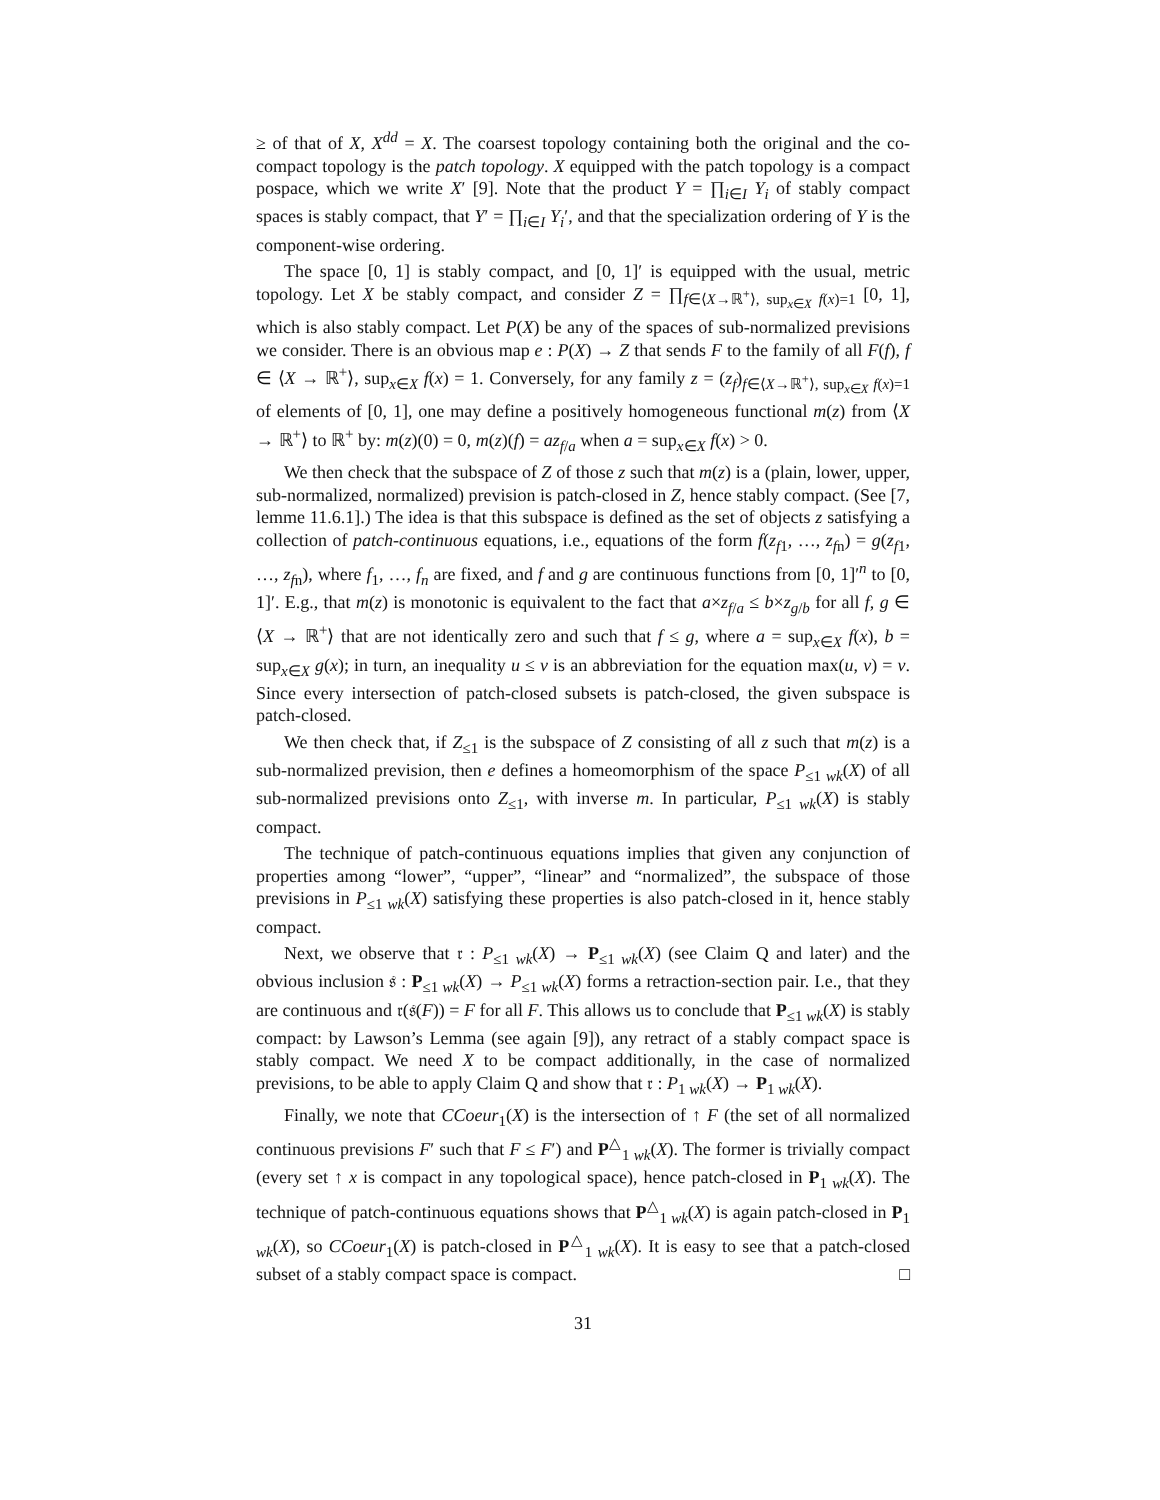≥ of that of X, X<sup>dd</sup> = X. The coarsest topology containing both the original and the co-compact topology is the patch topology. X equipped with the patch topology is a compact pospace, which we write X′ [9]. Note that the product Y = ∏<sub>i∈I</sub> Y<sub>i</sub> of stably compact spaces is stably compact, that Y′ = ∏<sub>i∈I</sub> Y<sub>i</sub>′, and that the specialization ordering of Y is the component-wise ordering.
The space [0, 1] is stably compact, and [0, 1]′ is equipped with the usual, metric topology. Let X be stably compact, and consider Z = ∏<sub>f∈⟨X→ℝ<sup>+</sup>⟩, sup<sub>x∈X</sub> f(x)=1</sub> [0, 1], which is also stably compact. Let P(X) be any of the spaces of sub-normalized previsions we consider. There is an obvious map e : P(X) → Z that sends F to the family of all F(f), f ∈ ⟨X → ℝ<sup>+</sup>⟩, sup<sub>x∈X</sub> f(x) = 1. Conversely, for any family z = (z<sub>f</sub>)<sub>f∈⟨X→ℝ<sup>+</sup>⟩, sup<sub>x∈X</sub> f(x)=1</sub> of elements of [0, 1], one may define a positively homogeneous functional m(z) from ⟨X → ℝ<sup>+</sup>⟩ to ℝ<sup>+</sup> by: m(z)(0) = 0, m(z)(f) = az<sub>f/a</sub> when a = sup<sub>x∈X</sub> f(x) > 0.
We then check that the subspace of Z of those z such that m(z) is a (plain, lower, upper, sub-normalized, normalized) prevision is patch-closed in Z, hence stably compact. (See [7, lemme 11.6.1].) The idea is that this subspace is defined as the set of objects z satisfying a collection of patch-continuous equations, i.e., equations of the form f(z<sub>f1</sub>, …, z<sub>fn</sub>) = g(z<sub>f1</sub>, …, z<sub>fn</sub>), where f<sub>1</sub>, …, f<sub>n</sub> are fixed, and f and g are continuous functions from [0, 1]′<sup>n</sup> to [0, 1]′. E.g., that m(z) is monotonic is equivalent to the fact that a×z<sub>f/a</sub> ≤ b×z<sub>g/b</sub> for all f, g ∈ ⟨X → ℝ<sup>+</sup>⟩ that are not identically zero and such that f ≤ g, where a = sup<sub>x∈X</sub> f(x), b = sup<sub>x∈X</sub> g(x); in turn, an inequality u ≤ v is an abbreviation for the equation max(u, v) = v. Since every intersection of patch-closed subsets is patch-closed, the given subspace is patch-closed.
We then check that, if Z<sub>≤1</sub> is the subspace of Z consisting of all z such that m(z) is a sub-normalized prevision, then e defines a homeomorphism of the space P<sub>≤1 wk</sub>(X) of all sub-normalized previsions onto Z<sub>≤1</sub>, with inverse m. In particular, P<sub>≤1 wk</sub>(X) is stably compact.
The technique of patch-continuous equations implies that given any conjunction of properties among “lower”, “upper”, “linear” and “normalized”, the subspace of those previsions in P<sub>≤1 wk</sub>(X) satisfying these properties is also patch-closed in it, hence stably compact.
Next, we observe that 𝔯 : P<sub>≤1 wk</sub>(X) → P<sub>≤1 wk</sub>(X) (see Claim Q and later) and the obvious inclusion 𝔰 : P<sub>≤1 wk</sub>(X) → P<sub>≤1 wk</sub>(X) forms a retraction-section pair. I.e., that they are continuous and 𝔯(𝔰(F)) = F for all F. This allows us to conclude that P<sub>≤1 wk</sub>(X) is stably compact: by Lawson’s Lemma (see again [9]), any retract of a stably compact space is stably compact. We need X to be compact additionally, in the case of normalized previsions, to be able to apply Claim Q and show that 𝔯 : P<sub>1 wk</sub>(X) → P<sub>1 wk</sub>(X).
Finally, we note that CCoeur<sub>1</sub>(X) is the intersection of ↑ F (the set of all normalized continuous previsions F′ such that F ≤ F′) and P<sup>△</sup><sub>1 wk</sub>(X). The former is trivially compact (every set ↑ x is compact in any topological space), hence patch-closed in P<sub>1 wk</sub>(X). The technique of patch-continuous equations shows that P<sup>△</sup><sub>1 wk</sub>(X) is again patch-closed in P<sub>1 wk</sub>(X), so CCoeur<sub>1</sub>(X) is patch-closed in P<sup>△</sup><sub>1 wk</sub>(X). It is easy to see that a patch-closed subset of a stably compact space is compact. □
31